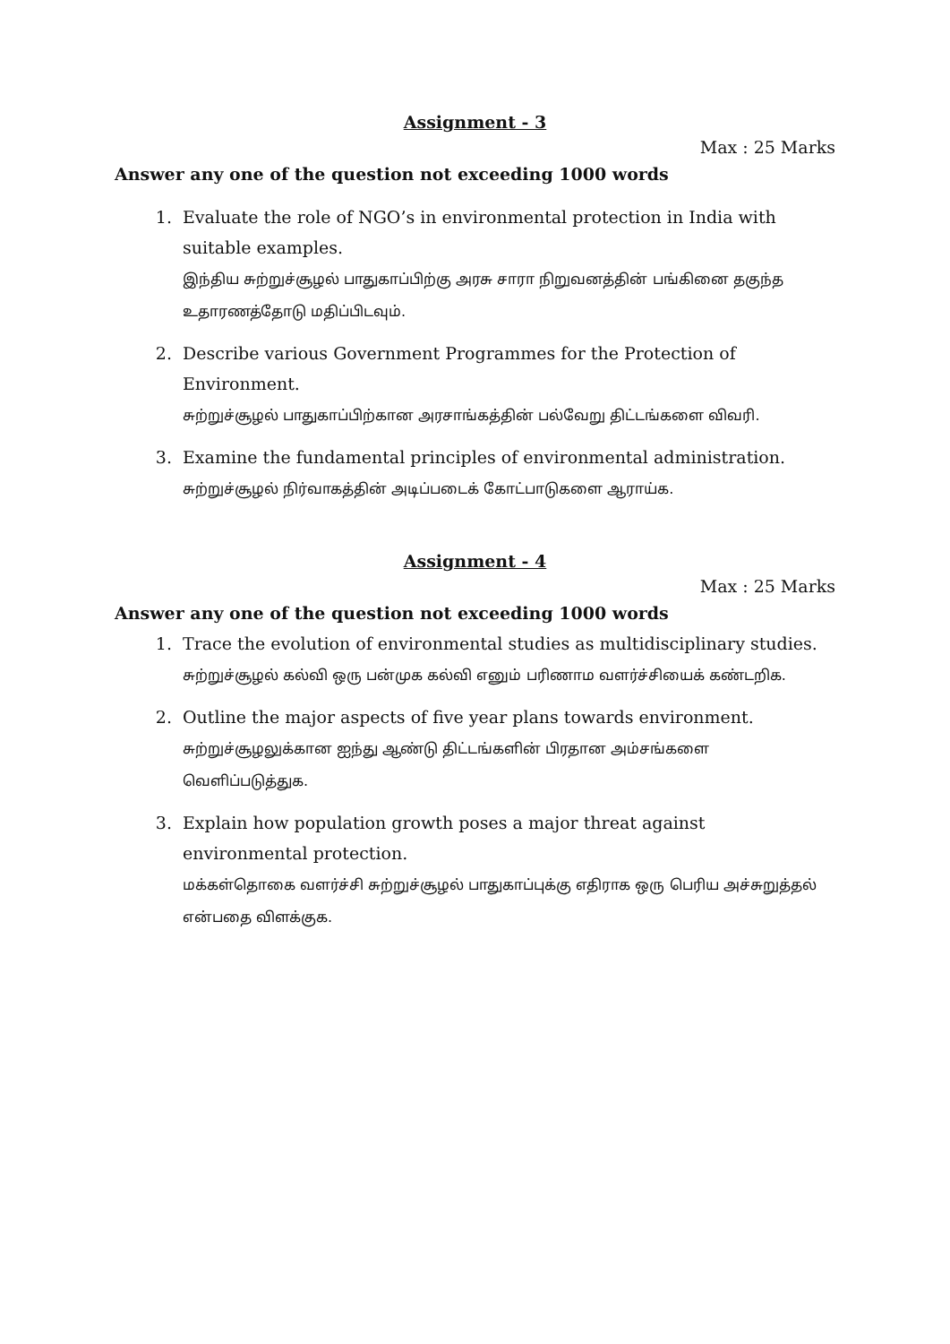Assignment - 3
Max : 25 Marks
Answer any one of the question not exceeding 1000 words
1. Evaluate the role of NGO’s in environmental protection in India with suitable examples.
இந்திய சுற்றுச்சூழல் பாதுகாப்பிற்கு அரசு சாரா நிறுவனத்தின் பங்கினை தகுந்த உதாரணத்தோடு மதிப்பிடவும்.
2. Describe various Government Programmes for the Protection of Environment.
சுற்றுச்சூழல் பாதுகாப்பிற்கான அரசாங்கத்தின் பல்வேறு திட்டங்களை விவரி.
3. Examine the fundamental principles of environmental administration.
சுற்றுச்சூழல் நிர்வாகத்தின் அடிப்படைக் கோட்பாடுகளை ஆராய்க.
Assignment - 4
Max : 25 Marks
Answer any one of the question not exceeding 1000 words
1. Trace the evolution of environmental studies as multidisciplinary studies.
சுற்றுச்சூழல் கல்வி ஒரு பன்முக கல்வி எனும் பரிணாம வளர்ச்சியைக் கண்டறிக.
2. Outline the major aspects of five year plans towards environment.
சுற்றுச்சூழலுக்கான ஐந்து ஆண்டு திட்டங்களின் பிரதான அம்சங்களை வெளிப்படுத்துக.
3. Explain how population growth poses a major threat against environmental protection.
மக்கள்தொகை வளர்ச்சி சுற்றுச்சூழல் பாதுகாப்புக்கு எதிராக ஒரு பெரிய அச்சுறுத்தல் என்பதை விளக்குக.